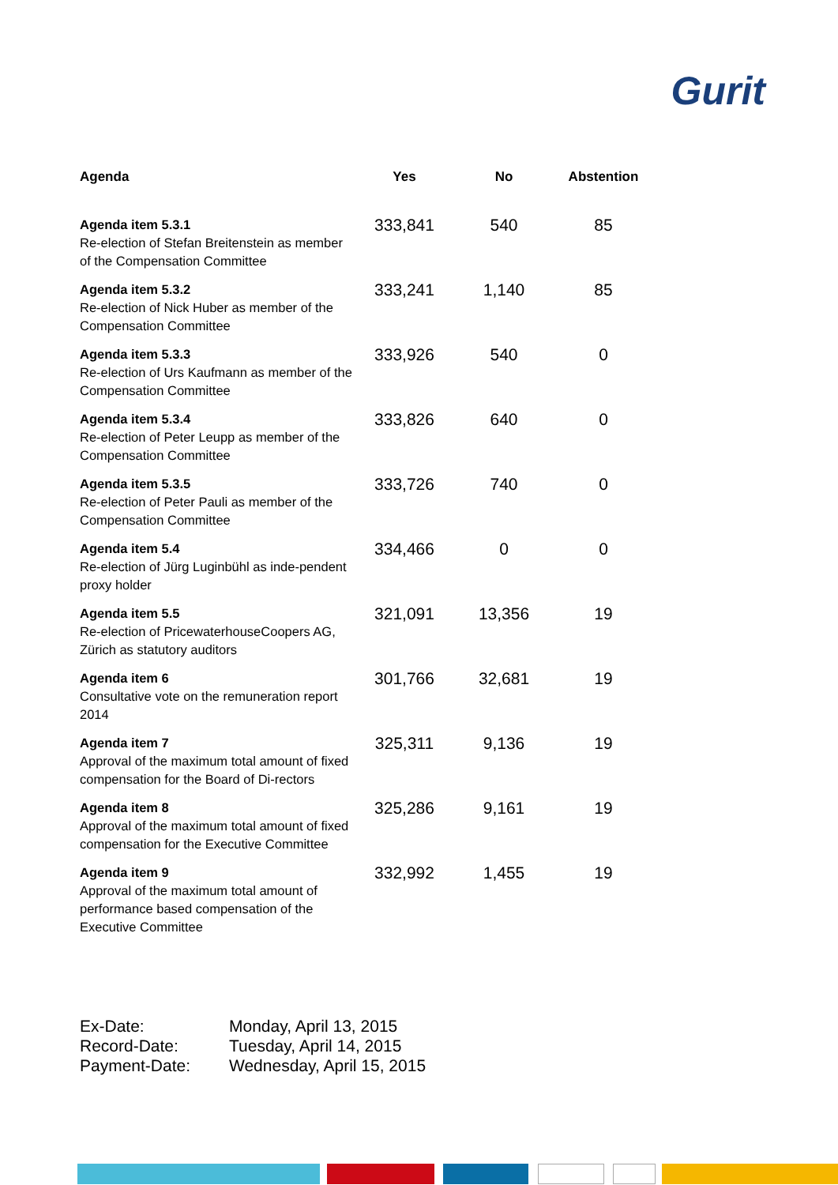Gurit
| Agenda | Yes | No | Abstention |
| --- | --- | --- | --- |
| Agenda item 5.3.1 Re-election of Stefan Breitenstein as member of the Compensation Committee | 333,841 | 540 | 85 |
| Agenda item 5.3.2 Re-election of Nick Huber as member of the Compensation Committee | 333,241 | 1,140 | 85 |
| Agenda item 5.3.3 Re-election of Urs Kaufmann as member of the Compensation Committee | 333,926 | 540 | 0 |
| Agenda item 5.3.4 Re-election of Peter Leupp as member of the Compensation Committee | 333,826 | 640 | 0 |
| Agenda item 5.3.5 Re-election of Peter Pauli as member of the Compensation Committee | 333,726 | 740 | 0 |
| Agenda item 5.4 Re-election of Jürg Luginbühl as inde-pendent proxy holder | 334,466 | 0 | 0 |
| Agenda item 5.5 Re-election of PricewaterhouseCoopers AG, Zürich as statutory auditors | 321,091 | 13,356 | 19 |
| Agenda item 6 Consultative vote on the remuneration report 2014 | 301,766 | 32,681 | 19 |
| Agenda item 7 Approval of the maximum total amount of fixed compensation for the Board of Di-rectors | 325,311 | 9,136 | 19 |
| Agenda item 8 Approval of the maximum total amount of fixed compensation for the Executive Committee | 325,286 | 9,161 | 19 |
| Agenda item 9 Approval of the maximum total amount of performance based compensation of the Executive Committee | 332,992 | 1,455 | 19 |
Ex-Date: Monday, April 13, 2015
Record-Date: Tuesday, April 14, 2015
Payment-Date: Wednesday, April 15, 2015